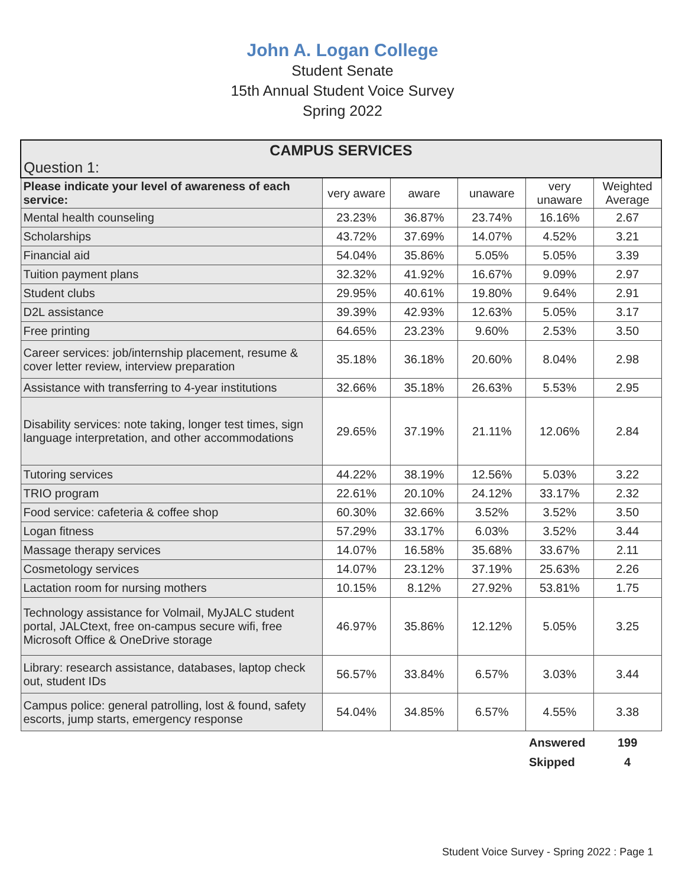John A. Logan College
Student Senate
15th Annual Student Voice Survey
Spring 2022
| CAMPUS SERVICES Question 1: | | | | | |
| Please indicate your level of awareness of each service: | very aware | aware | unaware | very unaware | Weighted Average |
| Mental health counseling | 23.23% | 36.87% | 23.74% | 16.16% | 2.67 |
| Scholarships | 43.72% | 37.69% | 14.07% | 4.52% | 3.21 |
| Financial aid | 54.04% | 35.86% | 5.05% | 5.05% | 3.39 |
| Tuition payment plans | 32.32% | 41.92% | 16.67% | 9.09% | 2.97 |
| Student clubs | 29.95% | 40.61% | 19.80% | 9.64% | 2.91 |
| D2L assistance | 39.39% | 42.93% | 12.63% | 5.05% | 3.17 |
| Free printing | 64.65% | 23.23% | 9.60% | 2.53% | 3.50 |
| Career services: job/internship placement, resume & cover letter review, interview preparation | 35.18% | 36.18% | 20.60% | 8.04% | 2.98 |
| Assistance with transferring to 4-year institutions | 32.66% | 35.18% | 26.63% | 5.53% | 2.95 |
| Disability services: note taking, longer test times, sign language interpretation, and other accommodations | 29.65% | 37.19% | 21.11% | 12.06% | 2.84 |
| Tutoring services | 44.22% | 38.19% | 12.56% | 5.03% | 3.22 |
| TRIO program | 22.61% | 20.10% | 24.12% | 33.17% | 2.32 |
| Food service: cafeteria & coffee shop | 60.30% | 32.66% | 3.52% | 3.52% | 3.50 |
| Logan fitness | 57.29% | 33.17% | 6.03% | 3.52% | 3.44 |
| Massage therapy services | 14.07% | 16.58% | 35.68% | 33.67% | 2.11 |
| Cosmetology services | 14.07% | 23.12% | 37.19% | 25.63% | 2.26 |
| Lactation room for nursing mothers | 10.15% | 8.12% | 27.92% | 53.81% | 1.75 |
| Technology assistance for Volmail, MyJALC student portal, JALCtext, free on-campus secure wifi, free Microsoft Office & OneDrive storage | 46.97% | 35.86% | 12.12% | 5.05% | 3.25 |
| Library: research assistance, databases, laptop check out, student IDs | 56.57% | 33.84% | 6.57% | 3.03% | 3.44 |
| Campus police: general patrolling, lost & found, safety escorts, jump starts, emergency response | 54.04% | 34.85% | 6.57% | 4.55% | 3.38 |
Answered 199
Skipped 4
Student Voice Survey - Spring 2022 : Page 1